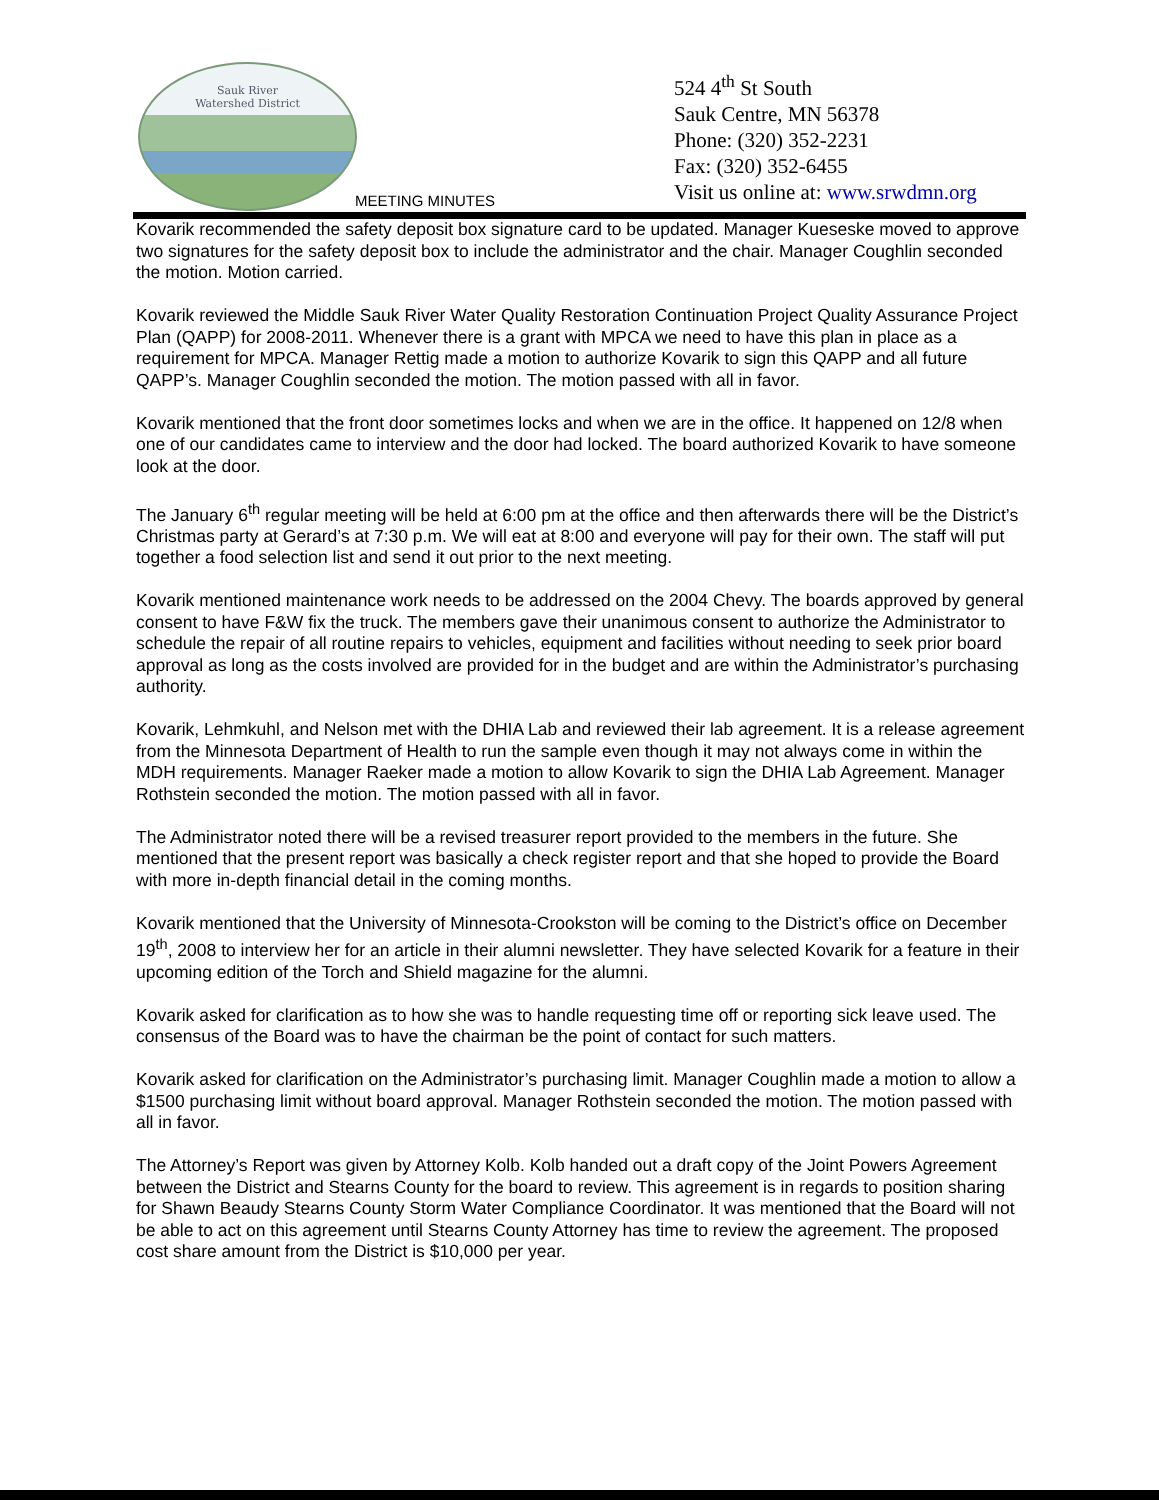Sauk River
Watershed District
524 4<sup>th</sup> St South
Sauk Centre, MN 56378
Phone: (320) 352-2231
Fax: (320) 352-6455
Visit us online at: www.srwdmn.org
MEETING MINUTES
Kovarik recommended the safety deposit box signature card to be updated. Manager Kueseske moved to approve two signatures for the safety deposit box to include the administrator and the chair. Manager Coughlin seconded the motion. Motion carried.
Kovarik reviewed the Middle Sauk River Water Quality Restoration Continuation Project Quality Assurance Project Plan (QAPP) for 2008-2011. Whenever there is a grant with MPCA we need to have this plan in place as a requirement for MPCA. Manager Rettig made a motion to authorize Kovarik to sign this QAPP and all future QAPP’s. Manager Coughlin seconded the motion. The motion passed with all in favor.
Kovarik mentioned that the front door sometimes locks and when we are in the office. It happened on 12/8 when one of our candidates came to interview and the door had locked. The board authorized Kovarik to have someone look at the door.
The January 6<sup>th</sup> regular meeting will be held at 6:00 pm at the office and then afterwards there will be the District’s Christmas party at Gerard’s at 7:30 p.m. We will eat at 8:00 and everyone will pay for their own. The staff will put together a food selection list and send it out prior to the next meeting.
Kovarik mentioned maintenance work needs to be addressed on the 2004 Chevy. The boards approved by general consent to have F&W fix the truck. The members gave their unanimous consent to authorize the Administrator to schedule the repair of all routine repairs to vehicles, equipment and facilities without needing to seek prior board approval as long as the costs involved are provided for in the budget and are within the Administrator’s purchasing authority.
Kovarik, Lehmkuhl, and Nelson met with the DHIA Lab and reviewed their lab agreement. It is a release agreement from the Minnesota Department of Health to run the sample even though it may not always come in within the MDH requirements. Manager Raeker made a motion to allow Kovarik to sign the DHIA Lab Agreement. Manager Rothstein seconded the motion. The motion passed with all in favor.
The Administrator noted there will be a revised treasurer report provided to the members in the future. She mentioned that the present report was basically a check register report and that she hoped to provide the Board with more in-depth financial detail in the coming months.
Kovarik mentioned that the University of Minnesota-Crookston will be coming to the District’s office on December 19<sup>th</sup>, 2008 to interview her for an article in their alumni newsletter. They have selected Kovarik for a feature in their upcoming edition of the Torch and Shield magazine for the alumni.
Kovarik asked for clarification as to how she was to handle requesting time off or reporting sick leave used. The consensus of the Board was to have the chairman be the point of contact for such matters.
Kovarik asked for clarification on the Administrator’s purchasing limit. Manager Coughlin made a motion to allow a $1500 purchasing limit without board approval. Manager Rothstein seconded the motion. The motion passed with all in favor.
The Attorney’s Report was given by Attorney Kolb. Kolb handed out a draft copy of the Joint Powers Agreement between the District and Stearns County for the board to review. This agreement is in regards to position sharing for Shawn Beaudy Stearns County Storm Water Compliance Coordinator. It was mentioned that the Board will not be able to act on this agreement until Stearns County Attorney has time to review the agreement. The proposed cost share amount from the District is $10,000 per year.